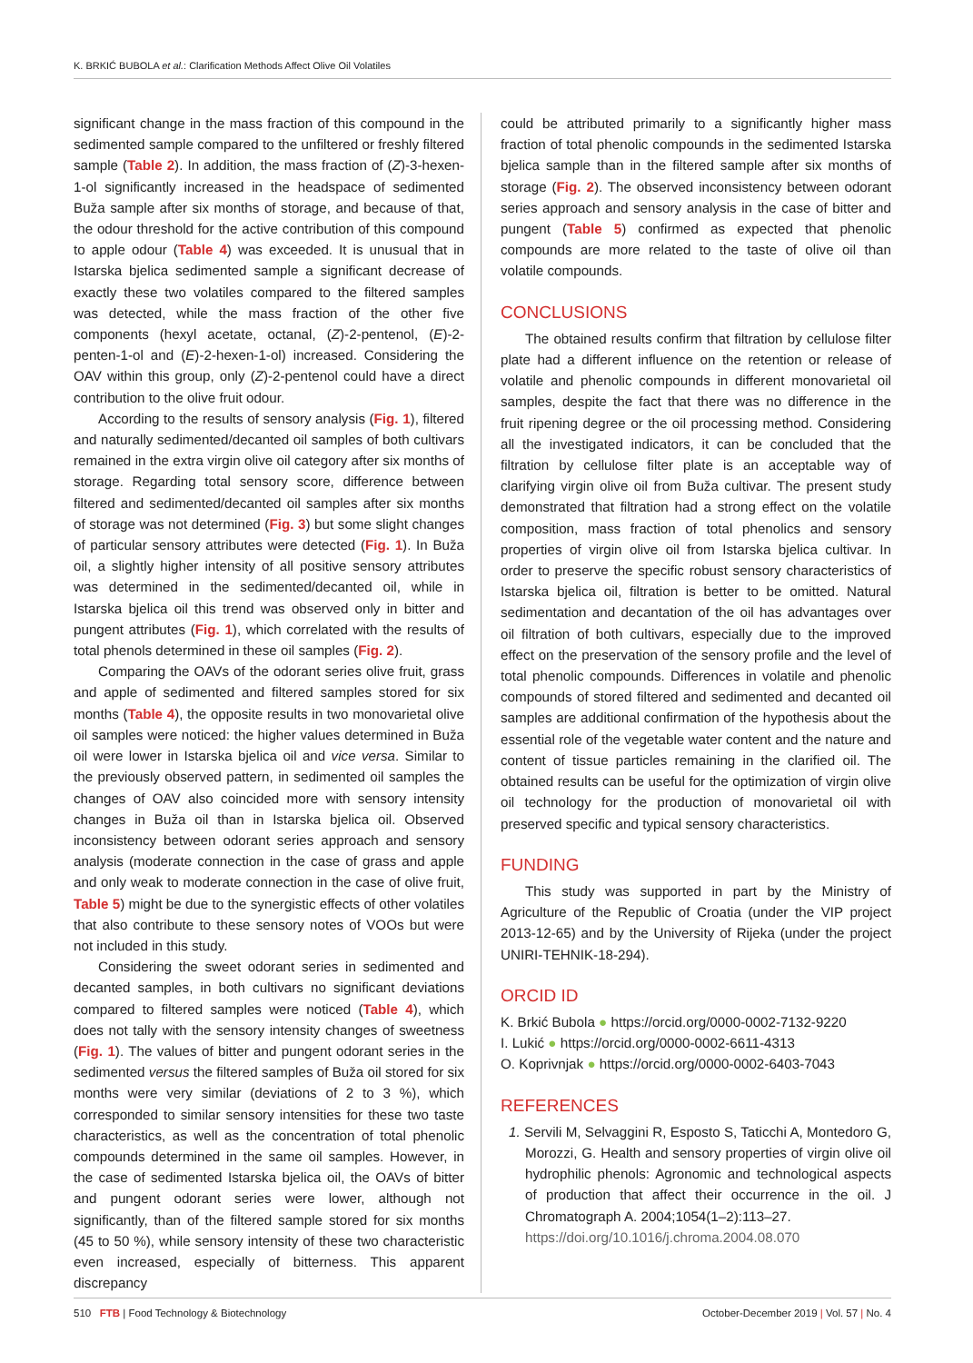K. BRKIĆ BUBOLA et al.: Clarification Methods Affect Olive Oil Volatiles
significant change in the mass fraction of this compound in the sedimented sample compared to the unfiltered or freshly filtered sample (Table 2). In addition, the mass fraction of (Z)-3-hexen-1-ol significantly increased in the headspace of sedimented Buža sample after six months of storage, and because of that, the odour threshold for the active contribution of this compound to apple odour (Table 4) was exceeded. It is unusual that in Istarska bjelica sedimented sample a significant decrease of exactly these two volatiles compared to the filtered samples was detected, while the mass fraction of the other five components (hexyl acetate, octanal, (Z)-2-pentenol, (E)-2-penten-1-ol and (E)-2-hexen-1-ol) increased. Considering the OAV within this group, only (Z)-2-pentenol could have a direct contribution to the olive fruit odour.
According to the results of sensory analysis (Fig. 1), filtered and naturally sedimented/decanted oil samples of both cultivars remained in the extra virgin olive oil category after six months of storage. Regarding total sensory score, difference between filtered and sedimented/decanted oil samples after six months of storage was not determined (Fig. 3) but some slight changes of particular sensory attributes were detected (Fig. 1). In Buža oil, a slightly higher intensity of all positive sensory attributes was determined in the sedimented/decanted oil, while in Istarska bjelica oil this trend was observed only in bitter and pungent attributes (Fig. 1), which correlated with the results of total phenols determined in these oil samples (Fig. 2).
Comparing the OAVs of the odorant series olive fruit, grass and apple of sedimented and filtered samples stored for six months (Table 4), the opposite results in two monovarietal olive oil samples were noticed: the higher values determined in Buža oil were lower in Istarska bjelica oil and vice versa. Similar to the previously observed pattern, in sedimented oil samples the changes of OAV also coincided more with sensory intensity changes in Buža oil than in Istarska bjelica oil. Observed inconsistency between odorant series approach and sensory analysis (moderate connection in the case of grass and apple and only weak to moderate connection in the case of olive fruit, Table 5) might be due to the synergistic effects of other volatiles that also contribute to these sensory notes of VOOs but were not included in this study.
Considering the sweet odorant series in sedimented and decanted samples, in both cultivars no significant deviations compared to filtered samples were noticed (Table 4), which does not tally with the sensory intensity changes of sweetness (Fig. 1). The values of bitter and pungent odorant series in the sedimented versus the filtered samples of Buža oil stored for six months were very similar (deviations of 2 to 3 %), which corresponded to similar sensory intensities for these two taste characteristics, as well as the concentration of total phenolic compounds determined in the same oil samples. However, in the case of sedimented Istarska bjelica oil, the OAVs of bitter and pungent odorant series were lower, although not significantly, than of the filtered sample stored for six months (45 to 50 %), while sensory intensity of these two characteristic even increased, especially of bitterness. This apparent discrepancy
could be attributed primarily to a significantly higher mass fraction of total phenolic compounds in the sedimented Istarska bjelica sample than in the filtered sample after six months of storage (Fig. 2). The observed inconsistency between odorant series approach and sensory analysis in the case of bitter and pungent (Table 5) confirmed as expected that phenolic compounds are more related to the taste of olive oil than volatile compounds.
CONCLUSIONS
The obtained results confirm that filtration by cellulose filter plate had a different influence on the retention or release of volatile and phenolic compounds in different monovarietal oil samples, despite the fact that there was no difference in the fruit ripening degree or the oil processing method. Considering all the investigated indicators, it can be concluded that the filtration by cellulose filter plate is an acceptable way of clarifying virgin olive oil from Buža cultivar. The present study demonstrated that filtration had a strong effect on the volatile composition, mass fraction of total phenolics and sensory properties of virgin olive oil from Istarska bjelica cultivar. In order to preserve the specific robust sensory characteristics of Istarska bjelica oil, filtration is better to be omitted. Natural sedimentation and decantation of the oil has advantages over oil filtration of both cultivars, especially due to the improved effect on the preservation of the sensory profile and the level of total phenolic compounds. Differences in volatile and phenolic compounds of stored filtered and sedimented and decanted oil samples are additional confirmation of the hypothesis about the essential role of the vegetable water content and the nature and content of tissue particles remaining in the clarified oil. The obtained results can be useful for the optimization of virgin olive oil technology for the production of monovarietal oil with preserved specific and typical sensory characteristics.
FUNDING
This study was supported in part by the Ministry of Agriculture of the Republic of Croatia (under the VIP project 2013-12-65) and by the University of Rijeka (under the project UNIRI-TEHNIK-18-294).
ORCID ID
K. Brkić Bubola ● https://orcid.org/0000-0002-7132-9220
I. Lukić ● https://orcid.org/0000-0002-6611-4313
O. Koprivnjak ● https://orcid.org/0000-0002-6403-7043
REFERENCES
1. Servili M, Selvaggini R, Esposto S, Taticchi A, Montedoro G, Morozzi, G. Health and sensory properties of virgin olive oil hydrophilic phenols: Agronomic and technological aspects of production that affect their occurrence in the oil. J Chromatograph A. 2004;1054(1–2):113–27.
https://doi.org/10.1016/j.chroma.2004.08.070
510 FTB | Food Technology & Biotechnology October-December 2019 | Vol. 57 | No. 4